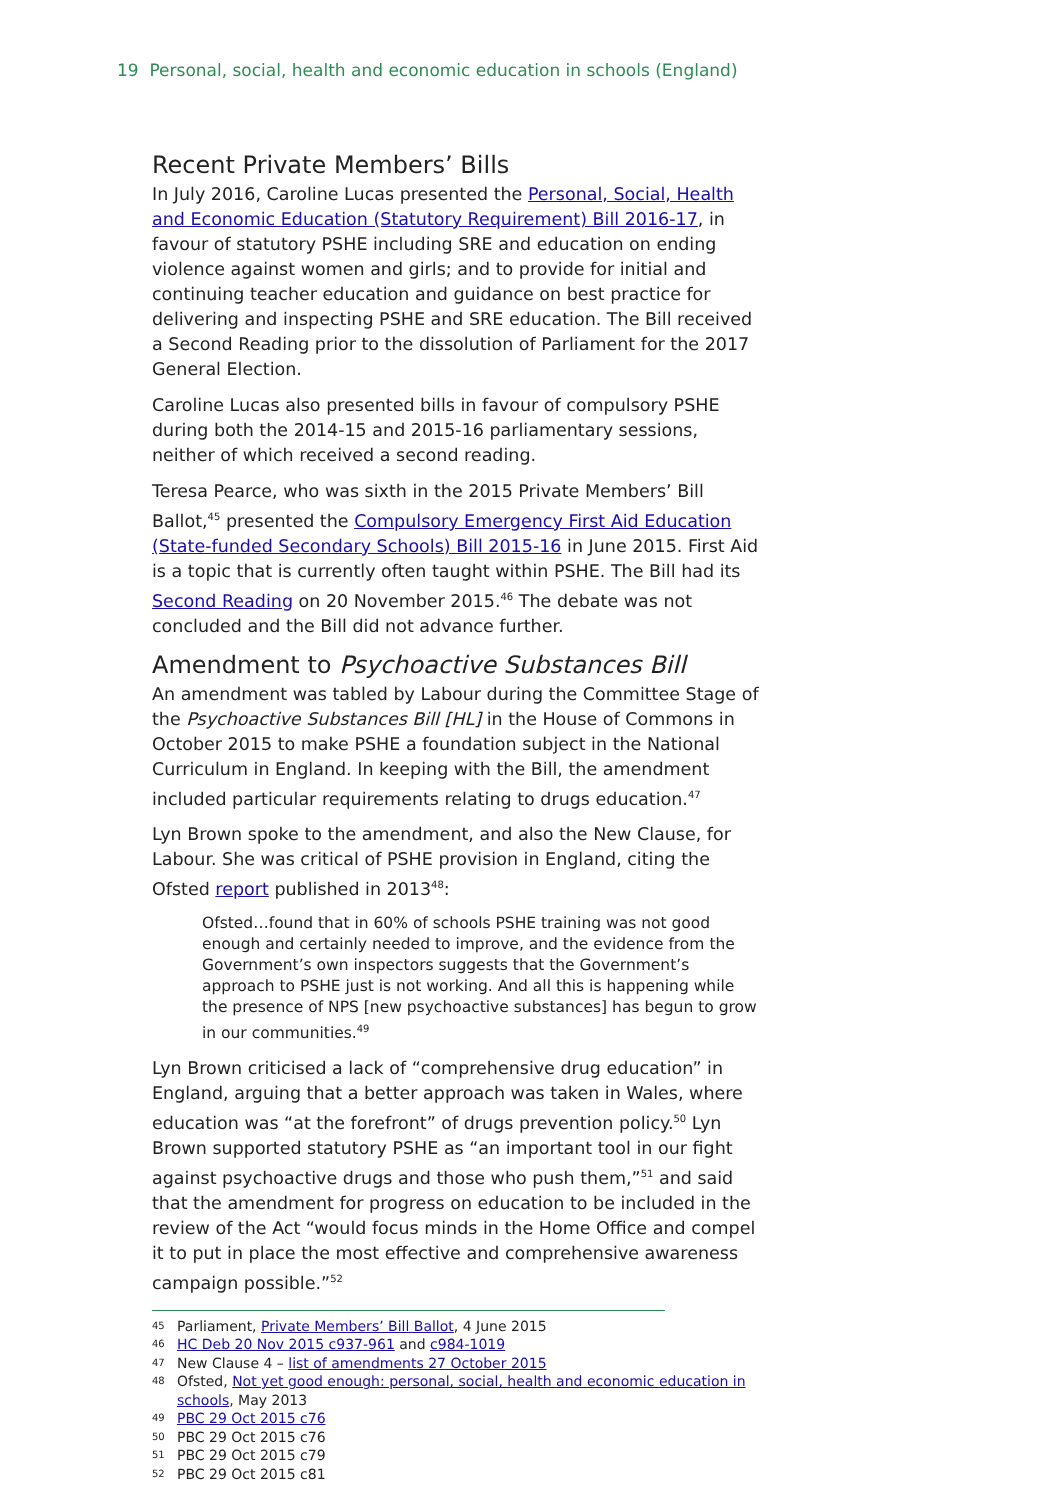19 Personal, social, health and economic education in schools (England)
Recent Private Members’ Bills
In July 2016, Caroline Lucas presented the Personal, Social, Health and Economic Education (Statutory Requirement) Bill 2016-17, in favour of statutory PSHE including SRE and education on ending violence against women and girls; and to provide for initial and continuing teacher education and guidance on best practice for delivering and inspecting PSHE and SRE education. The Bill received a Second Reading prior to the dissolution of Parliament for the 2017 General Election.
Caroline Lucas also presented bills in favour of compulsory PSHE during both the 2014-15 and 2015-16 parliamentary sessions, neither of which received a second reading.
Teresa Pearce, who was sixth in the 2015 Private Members’ Bill Ballot,<sup>45</sup> presented the Compulsory Emergency First Aid Education (State-funded Secondary Schools) Bill 2015-16 in June 2015. First Aid is a topic that is currently often taught within PSHE. The Bill had its Second Reading on 20 November 2015.<sup>46</sup> The debate was not concluded and the Bill did not advance further.
Amendment to Psychoactive Substances Bill
An amendment was tabled by Labour during the Committee Stage of the Psychoactive Substances Bill [HL] in the House of Commons in October 2015 to make PSHE a foundation subject in the National Curriculum in England. In keeping with the Bill, the amendment included particular requirements relating to drugs education.<sup>47</sup>
Lyn Brown spoke to the amendment, and also the New Clause, for Labour. She was critical of PSHE provision in England, citing the Ofsted report published in 2013<sup>48</sup>:
Ofsted…found that in 60% of schools PSHE training was not good enough and certainly needed to improve, and the evidence from the Government’s own inspectors suggests that the Government’s approach to PSHE just is not working. And all this is happening while the presence of NPS [new psychoactive substances] has begun to grow in our communities.<sup>49</sup>
Lyn Brown criticised a lack of “comprehensive drug education” in England, arguing that a better approach was taken in Wales, where education was “at the forefront” of drugs prevention policy.<sup>50</sup> Lyn Brown supported statutory PSHE as “an important tool in our fight against psychoactive drugs and those who push them,”<sup>51</sup> and said that the amendment for progress on education to be included in the review of the Act “would focus minds in the Home Office and compel it to put in place the most effective and comprehensive awareness campaign possible.”<sup>52</sup>
45 Parliament, Private Members’ Bill Ballot, 4 June 2015
46 HC Deb 20 Nov 2015 c937-961 and c984-1019
47 New Clause 4 – list of amendments 27 October 2015
48 Ofsted, Not yet good enough: personal, social, health and economic education in schools, May 2013
49 PBC 29 Oct 2015 c76
50 PBC 29 Oct 2015 c76
51 PBC 29 Oct 2015 c79
52 PBC 29 Oct 2015 c81